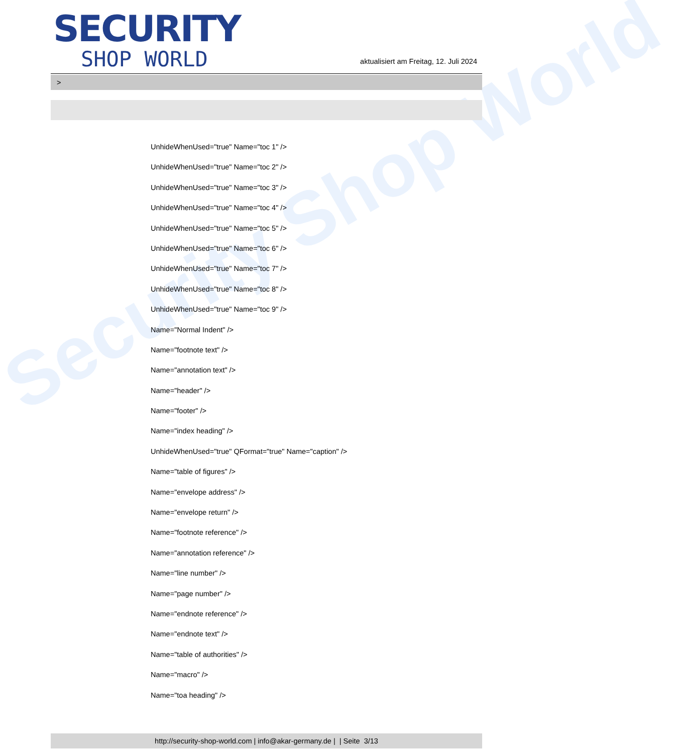Security Shop World
SECURITY
SHOP WORLD
aktualisiert am Freitag, 12. Juli 2024
>
UnhideWhenUsed="true" Name="toc 1" />
UnhideWhenUsed="true" Name="toc 2" />
UnhideWhenUsed="true" Name="toc 3" />
UnhideWhenUsed="true" Name="toc 4" />
UnhideWhenUsed="true" Name="toc 5" />
UnhideWhenUsed="true" Name="toc 6" />
UnhideWhenUsed="true" Name="toc 7" />
UnhideWhenUsed="true" Name="toc 8" />
UnhideWhenUsed="true" Name="toc 9" />
Name="Normal Indent" />
Name="footnote text" />
Name="annotation text" />
Name="header" />
Name="footer" />
Name="index heading" />
UnhideWhenUsed="true" QFormat="true" Name="caption" />
Name="table of figures" />
Name="envelope address" />
Name="envelope return" />
Name="footnote reference" />
Name="annotation reference" />
Name="line number" />
Name="page number" />
Name="endnote reference" />
Name="endnote text" />
Name="table of authorities" />
Name="macro" />
Name="toa heading" />
http://security-shop-world.com | info@akar-germany.de | | Seite 3/13